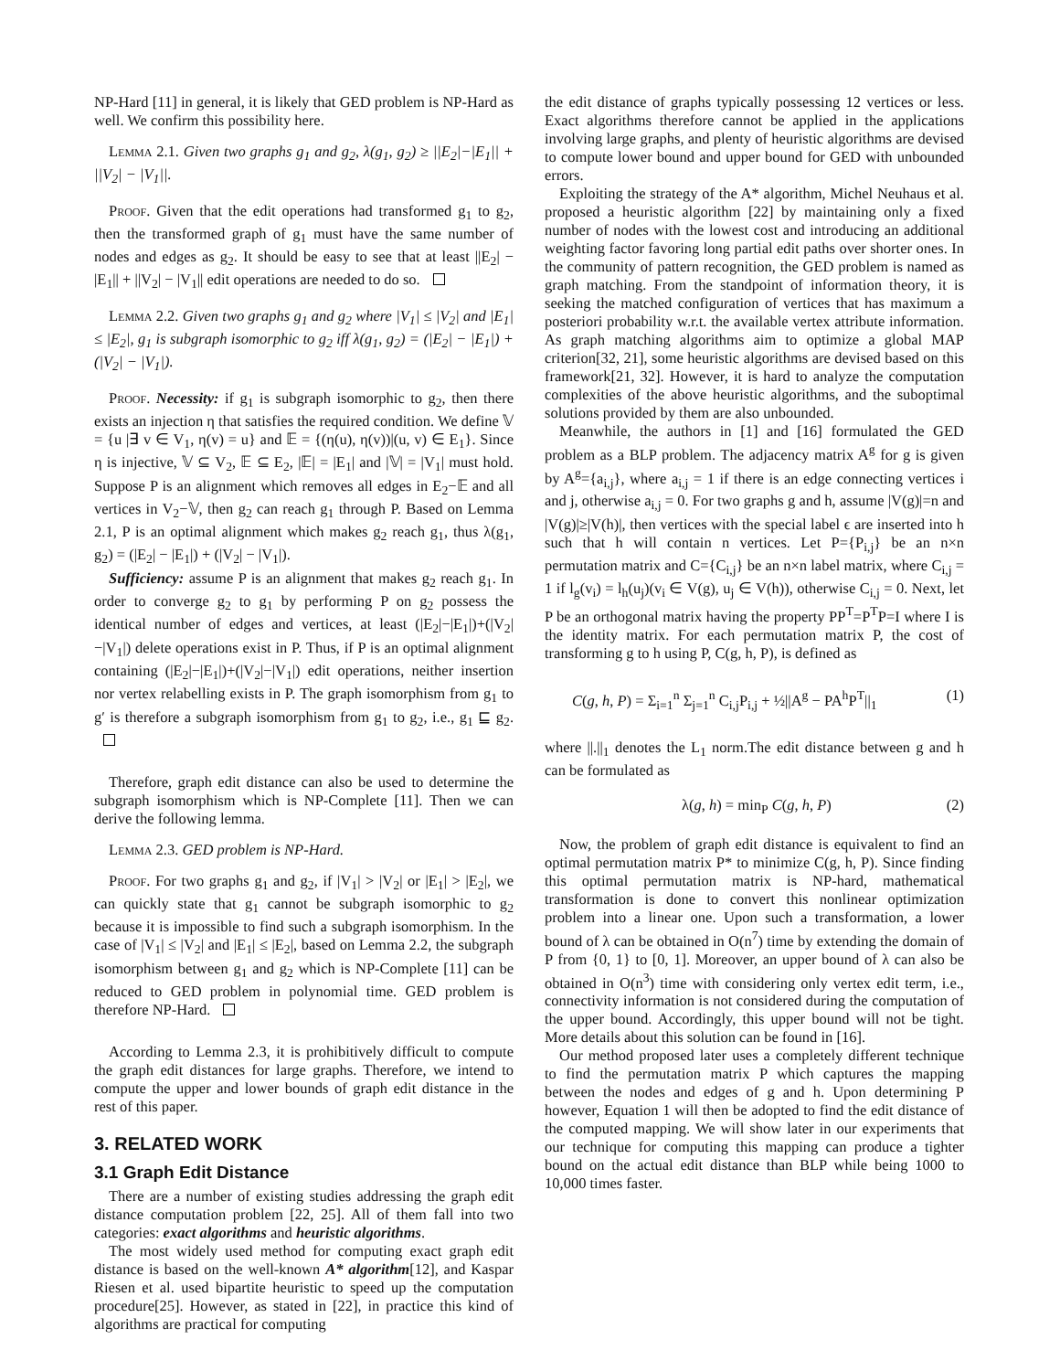NP-Hard [11] in general, it is likely that GED problem is NP-Hard as well. We confirm this possibility here.
Lemma 2.1. Given two graphs g<sub>1</sub> and g<sub>2</sub>, λ(g<sub>1</sub>, g<sub>2</sub>) ≥ ||E<sub>2</sub>|−|E<sub>1</sub>|| + ||V<sub>2</sub>| − |V<sub>1</sub>||.
Proof. Given that the edit operations had transformed g<sub>1</sub> to g<sub>2</sub>, then the transformed graph of g<sub>1</sub> must have the same number of nodes and edges as g<sub>2</sub>. It should be easy to see that at least ||E<sub>2</sub>| − |E<sub>1</sub>|| + ||V<sub>2</sub>| − |V<sub>1</sub>|| edit operations are needed to do so.
Lemma 2.2. Given two graphs g<sub>1</sub> and g<sub>2</sub> where |V<sub>1</sub>| ≤ |V<sub>2</sub>| and |E<sub>1</sub>| ≤ |E<sub>2</sub>|, g<sub>1</sub> is subgraph isomorphic to g<sub>2</sub> iff λ(g<sub>1</sub>, g<sub>2</sub>) = (|E<sub>2</sub>| − |E<sub>1</sub>|) + (|V<sub>2</sub>| − |V<sub>1</sub>|).
Proof. Necessity: if g<sub>1</sub> is subgraph isomorphic to g<sub>2</sub>, then there exists an injection η that satisfies the required condition. We define 𝕍 = {u |∃ v ∈ V<sub>1</sub>, η(v) = u} and 𝔼 = {(η(u), η(v))|(u, v) ∈ E<sub>1</sub>}. Since η is injective, 𝕍 ⊆ V<sub>2</sub>, 𝔼 ⊆ E<sub>2</sub>, |𝔼| = |E<sub>1</sub>| and |𝕍| = |V<sub>1</sub>| must hold. Suppose P is an alignment which removes all edges in E<sub>2</sub>−𝔼 and all vertices in V<sub>2</sub>−𝕍, then g<sub>2</sub> can reach g<sub>1</sub> through P. Based on Lemma 2.1, P is an optimal alignment which makes g<sub>2</sub> reach g<sub>1</sub>, thus λ(g<sub>1</sub>, g<sub>2</sub>) = (|E<sub>2</sub>| − |E<sub>1</sub>|) + (|V<sub>2</sub>| − |V<sub>1</sub>|).
Sufficiency: assume P is an alignment that makes g<sub>2</sub> reach g<sub>1</sub>. In order to converge g<sub>2</sub> to g<sub>1</sub> by performing P on g<sub>2</sub> possess the identical number of edges and vertices, at least (|E<sub>2</sub>|−|E<sub>1</sub>|)+(|V<sub>2</sub>|−|V<sub>1</sub>|) delete operations exist in P. Thus, if P is an optimal alignment containing (|E<sub>2</sub>|−|E<sub>1</sub>|)+(|V<sub>2</sub>|−|V<sub>1</sub>|) edit operations, neither insertion nor vertex relabelling exists in P. The graph isomorphism from g<sub>1</sub> to g′ is therefore a subgraph isomorphism from g<sub>1</sub> to g<sub>2</sub>, i.e., g<sub>1</sub> ⊑ g<sub>2</sub>.
Therefore, graph edit distance can also be used to determine the subgraph isomorphism which is NP-Complete [11]. Then we can derive the following lemma.
Lemma 2.3. GED problem is NP-Hard.
Proof. For two graphs g<sub>1</sub> and g<sub>2</sub>, if |V<sub>1</sub>| > |V<sub>2</sub>| or |E<sub>1</sub>| > |E<sub>2</sub>|, we can quickly state that g<sub>1</sub> cannot be subgraph isomorphic to g<sub>2</sub> because it is impossible to find such a subgraph isomorphism. In the case of |V<sub>1</sub>| ≤ |V<sub>2</sub>| and |E<sub>1</sub>| ≤ |E<sub>2</sub>|, based on Lemma 2.2, the subgraph isomorphism between g<sub>1</sub> and g<sub>2</sub> which is NP-Complete [11] can be reduced to GED problem in polynomial time. GED problem is therefore NP-Hard.
According to Lemma 2.3, it is prohibitively difficult to compute the graph edit distances for large graphs. Therefore, we intend to compute the upper and lower bounds of graph edit distance in the rest of this paper.
3. RELATED WORK
3.1 Graph Edit Distance
There are a number of existing studies addressing the graph edit distance computation problem [22, 25]. All of them fall into two categories: exact algorithms and heuristic algorithms.
The most widely used method for computing exact graph edit distance is based on the well-known A* algorithm[12], and Kaspar Riesen et al. used bipartite heuristic to speed up the computation procedure[25]. However, as stated in [22], in practice this kind of algorithms are practical for computing
the edit distance of graphs typically possessing 12 vertices or less. Exact algorithms therefore cannot be applied in the applications involving large graphs, and plenty of heuristic algorithms are devised to compute lower bound and upper bound for GED with unbounded errors.
Exploiting the strategy of the A* algorithm, Michel Neuhaus et al. proposed a heuristic algorithm [22] by maintaining only a fixed number of nodes with the lowest cost and introducing an additional weighting factor favoring long partial edit paths over shorter ones. In the community of pattern recognition, the GED problem is named as graph matching. From the standpoint of information theory, it is seeking the matched configuration of vertices that has maximum a posteriori probability w.r.t. the available vertex attribute information. As graph matching algorithms aim to optimize a global MAP criterion[32, 21], some heuristic algorithms are devised based on this framework[21, 32]. However, it is hard to analyze the computation complexities of the above heuristic algorithms, and the suboptimal solutions provided by them are also unbounded.
Meanwhile, the authors in [1] and [16] formulated the GED problem as a BLP problem. The adjacency matrix A<sup>g</sup> for g is given by A<sup>g</sup>={a<sub>i,j</sub>}, where a<sub>i,j</sub> = 1 if there is an edge connecting vertices i and j, otherwise a<sub>i,j</sub> = 0. For two graphs g and h, assume |V(g)|=n and |V(g)|≥|V(h)|, then vertices with the special label ϵ are inserted into h such that h will contain n vertices. Let P={P<sub>i,j</sub>} be an n×n permutation matrix and C={C<sub>i,j</sub>} be an n×n label matrix, where C<sub>i,j</sub> = 1 if l<sub>g</sub>(v<sub>i</sub>) = l<sub>h</sub>(u<sub>j</sub>)(v<sub>i</sub> ∈ V(g), u<sub>j</sub> ∈ V(h)), otherwise C<sub>i,j</sub> = 0. Next, let P be an orthogonal matrix having the property PP<sup>T</sup>=P<sup>T</sup>P=I where I is the identity matrix. For each permutation matrix P, the cost of transforming g to h using P, C(g, h, P), is defined as
C(g, h, P) = Σ<sub>i=1</sub><sup>n</sup> Σ<sub>j=1</sub><sup>n</sup> C<sub>i,j</sub>P<sub>i,j</sub> + ½||A<sup>g</sup> − PA<sup>h</sup>P<sup>T</sup>||<sub>1</sub> (1)
where ||.||<sub>1</sub> denotes the L<sub>1</sub> norm.The edit distance between g and h can be formulated as
λ(g, h) = min<sub>P</sub> C(g, h, P) (2)
Now, the problem of graph edit distance is equivalent to find an optimal permutation matrix P* to minimize C(g, h, P). Since finding this optimal permutation matrix is NP-hard, mathematical transformation is done to convert this nonlinear optimization problem into a linear one. Upon such a transformation, a lower bound of λ can be obtained in O(n<sup>7</sup>) time by extending the domain of P from {0, 1} to [0, 1]. Moreover, an upper bound of λ can also be obtained in O(n<sup>3</sup>) time with considering only vertex edit term, i.e., connectivity information is not considered during the computation of the upper bound. Accordingly, this upper bound will not be tight. More details about this solution can be found in [16].
Our method proposed later uses a completely different technique to find the permutation matrix P which captures the mapping between the nodes and edges of g and h. Upon determining P however, Equation 1 will then be adopted to find the edit distance of the computed mapping. We will show later in our experiments that our technique for computing this mapping can produce a tighter bound on the actual edit distance than BLP while being 1000 to 10,000 times faster.